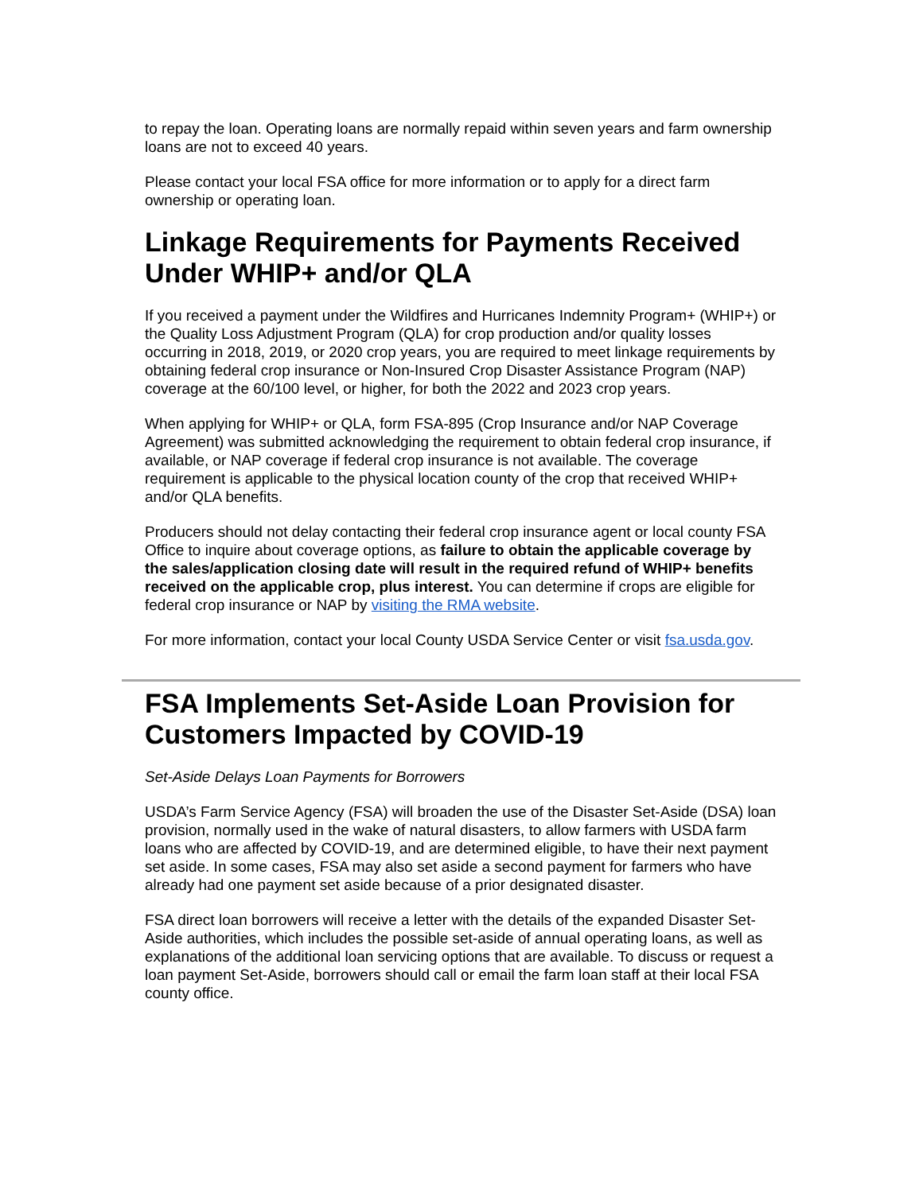to repay the loan. Operating loans are normally repaid within seven years and farm ownership loans are not to exceed 40 years.
Please contact your local FSA office for more information or to apply for a direct farm ownership or operating loan.
Linkage Requirements for Payments Received Under WHIP+ and/or QLA
If you received a payment under the Wildfires and Hurricanes Indemnity Program+ (WHIP+) or the Quality Loss Adjustment Program (QLA) for crop production and/or quality losses occurring in 2018, 2019, or 2020 crop years, you are required to meet linkage requirements by obtaining federal crop insurance or Non-Insured Crop Disaster Assistance Program (NAP) coverage at the 60/100 level, or higher, for both the 2022 and 2023 crop years.
When applying for WHIP+ or QLA, form FSA-895 (Crop Insurance and/or NAP Coverage Agreement) was submitted acknowledging the requirement to obtain federal crop insurance, if available, or NAP coverage if federal crop insurance is not available. The coverage requirement is applicable to the physical location county of the crop that received WHIP+ and/or QLA benefits.
Producers should not delay contacting their federal crop insurance agent or local county FSA Office to inquire about coverage options, as failure to obtain the applicable coverage by the sales/application closing date will result in the required refund of WHIP+ benefits received on the applicable crop, plus interest. You can determine if crops are eligible for federal crop insurance or NAP by visiting the RMA website.
For more information, contact your local County USDA Service Center or visit fsa.usda.gov.
FSA Implements Set-Aside Loan Provision for Customers Impacted by COVID-19
Set-Aside Delays Loan Payments for Borrowers
USDA’s Farm Service Agency (FSA) will broaden the use of the Disaster Set-Aside (DSA) loan provision, normally used in the wake of natural disasters, to allow farmers with USDA farm loans who are affected by COVID-19, and are determined eligible, to have their next payment set aside. In some cases, FSA may also set aside a second payment for farmers who have already had one payment set aside because of a prior designated disaster.
FSA direct loan borrowers will receive a letter with the details of the expanded Disaster Set-Aside authorities, which includes the possible set-aside of annual operating loans, as well as explanations of the additional loan servicing options that are available. To discuss or request a loan payment Set-Aside, borrowers should call or email the farm loan staff at their local FSA county office.